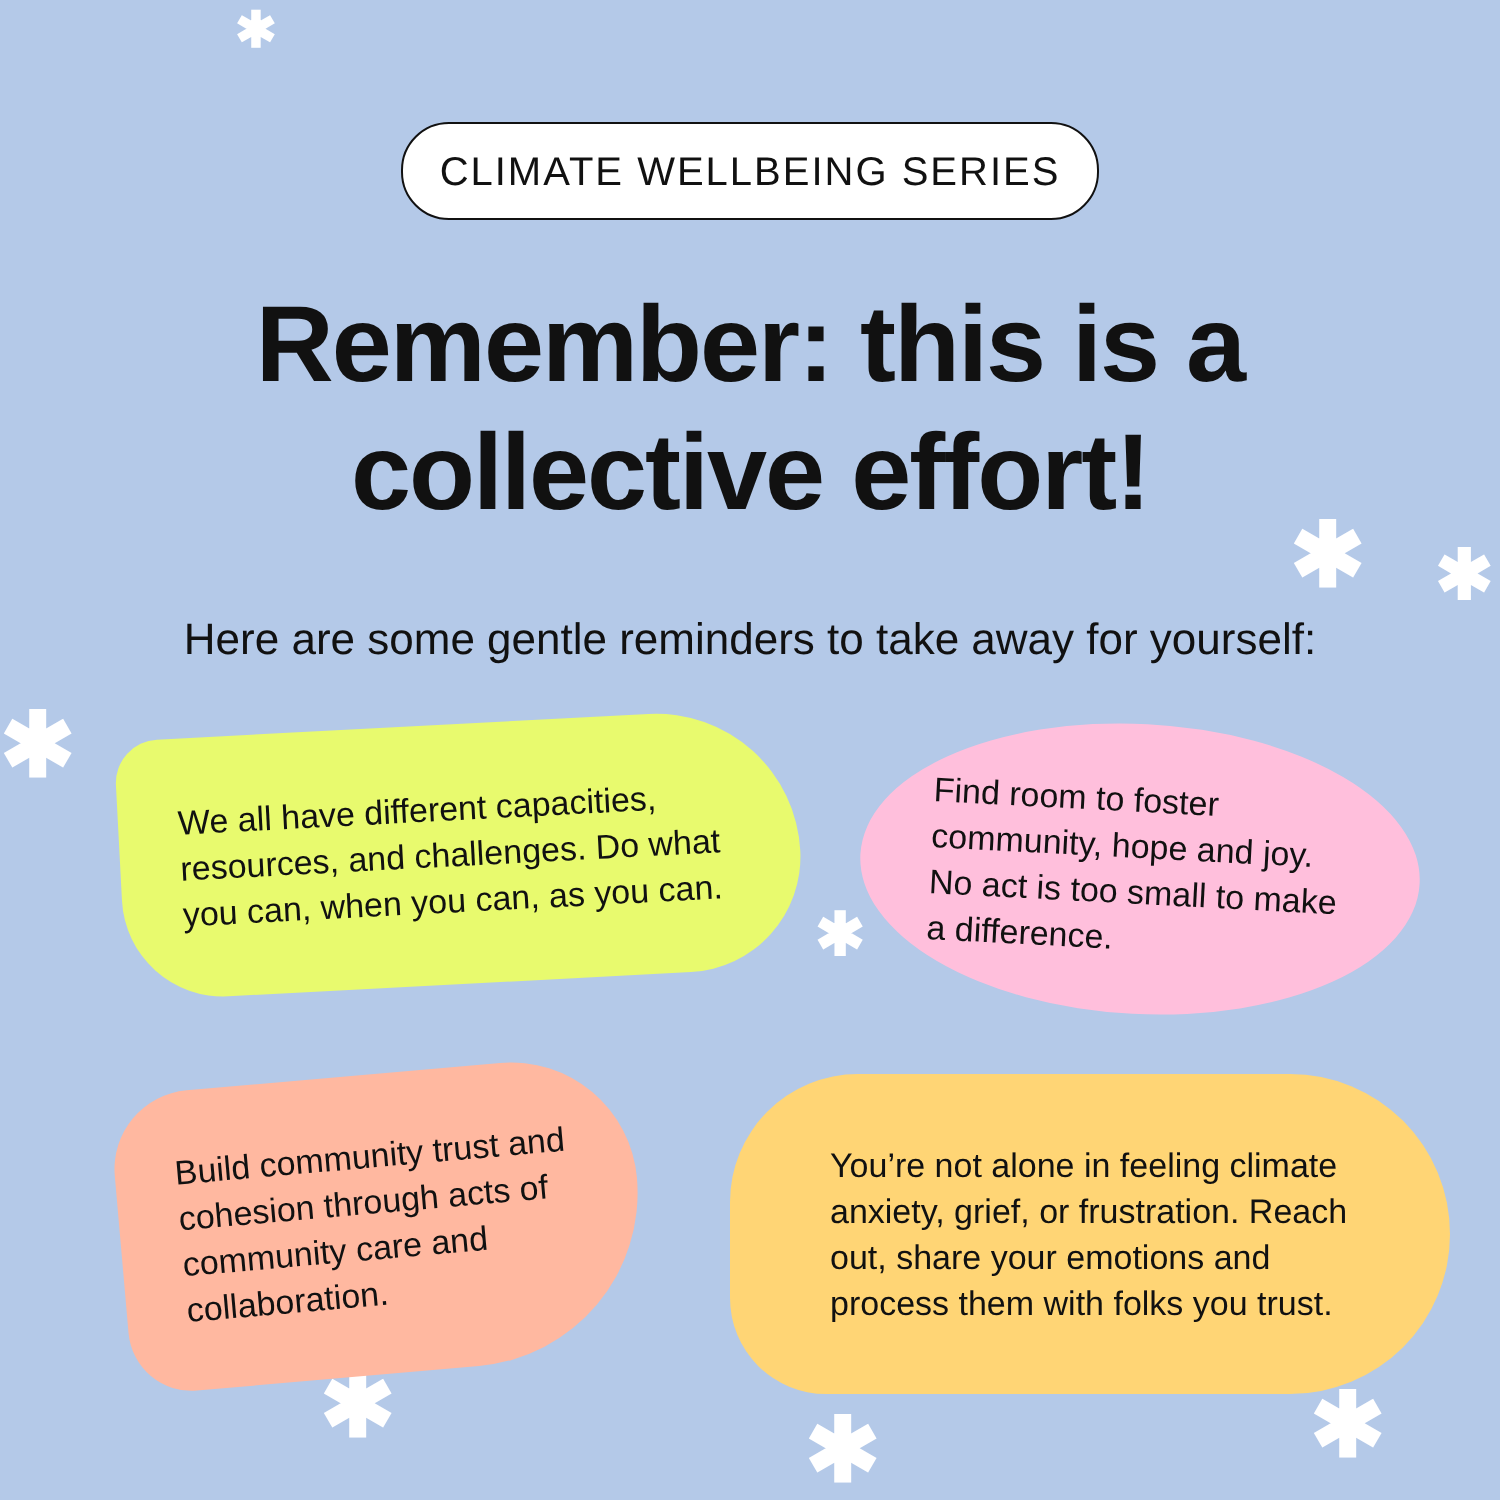✱
✱ ✱
✱
✱
✱ ✱ ✱
CLIMATE WELLBEING SERIES
Remember: this is a
collective effort!
Here are some gentle reminders to take away for yourself:
We all have different capacities, resources, and challenges. Do what you can, when you can, as you can.
Find room to foster community, hope and joy. No act is too small to make a difference.
Build community trust and cohesion through acts of community care and collaboration.
You’re not alone in feeling climate anxiety, grief, or frustration. Reach out, share your emotions and process them with folks you trust.